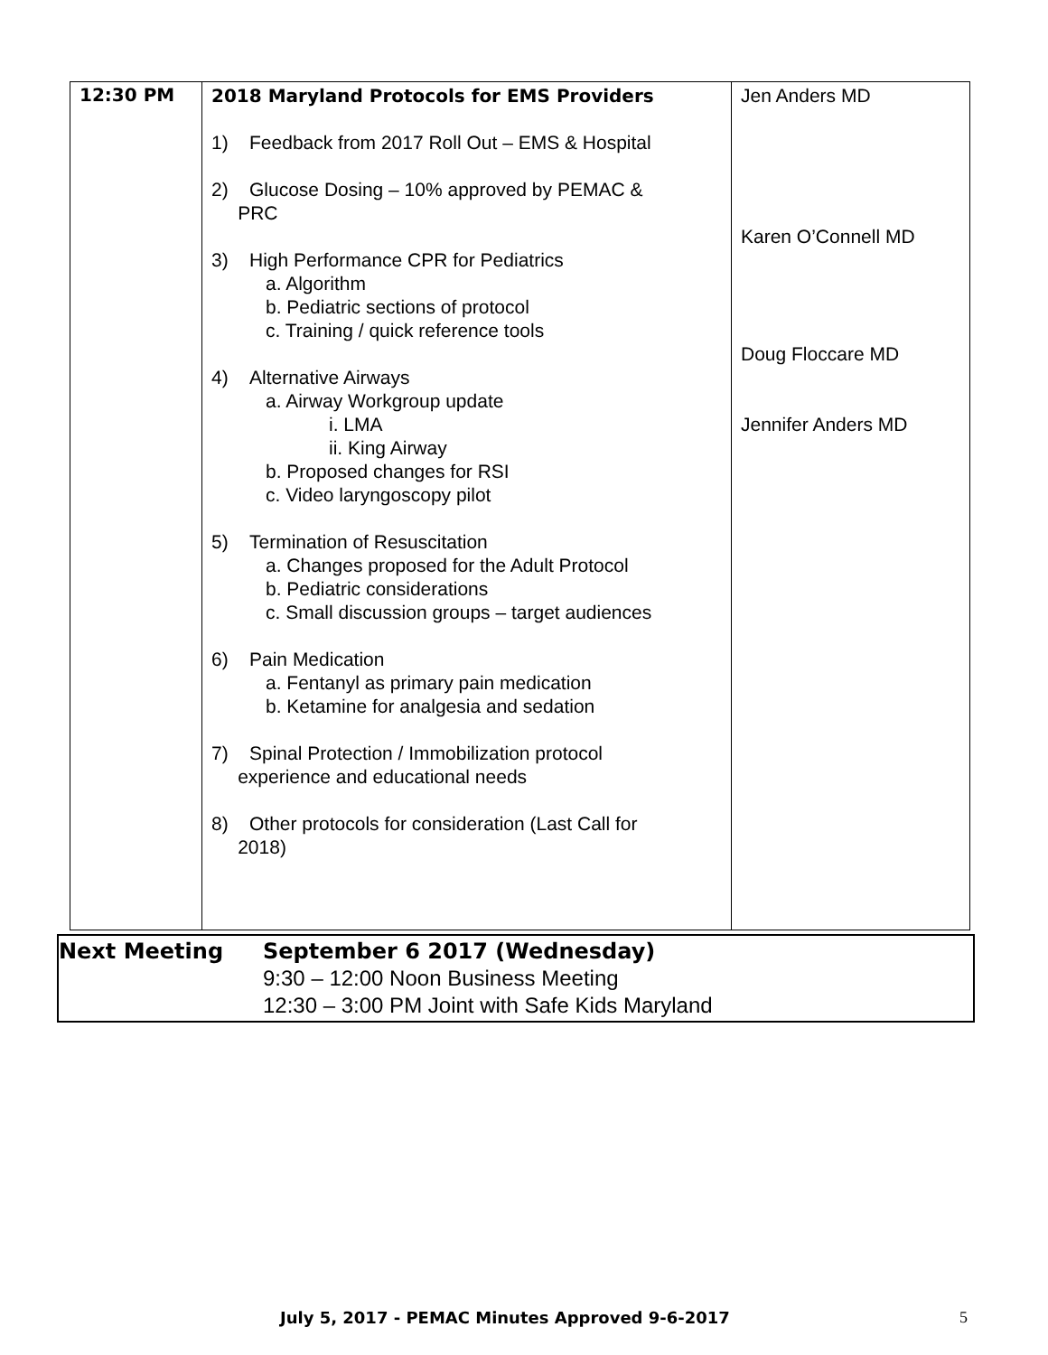| 12:30 PM | 2018 Maryland Protocols for EMS Providers 1) Feedback from 2017 Roll Out – EMS & Hospital 2) Glucose Dosing – 10% approved by PEMAC & PRC 3) High Performance CPR for Pediatrics a. Algorithm b. Pediatric sections of protocol c. Training / quick reference tools 4) Alternative Airways a. Airway Workgroup update i. LMA ii. King Airway b. Proposed changes for RSI c. Video laryngoscopy pilot 5) Termination of Resuscitation a. Changes proposed for the Adult Protocol b. Pediatric considerations c. Small discussion groups – target audiences 6) Pain Medication a. Fentanyl as primary pain medication b. Ketamine for analgesia and sedation 7) Spinal Protection / Immobilization protocol experience and educational needs 8) Other protocols for consideration (Last Call for 2018) | Jen Anders MD Karen O’Connell MD Doug Floccare MD Jennifer Anders MD |
| Next Meeting | September 6 2017 (Wednesday) 9:30 – 12:00 Noon Business Meeting 12:30 – 3:00 PM Joint with Safe Kids Maryland |
July 5, 2017 - PEMAC Minutes Approved 9-6-2017
5